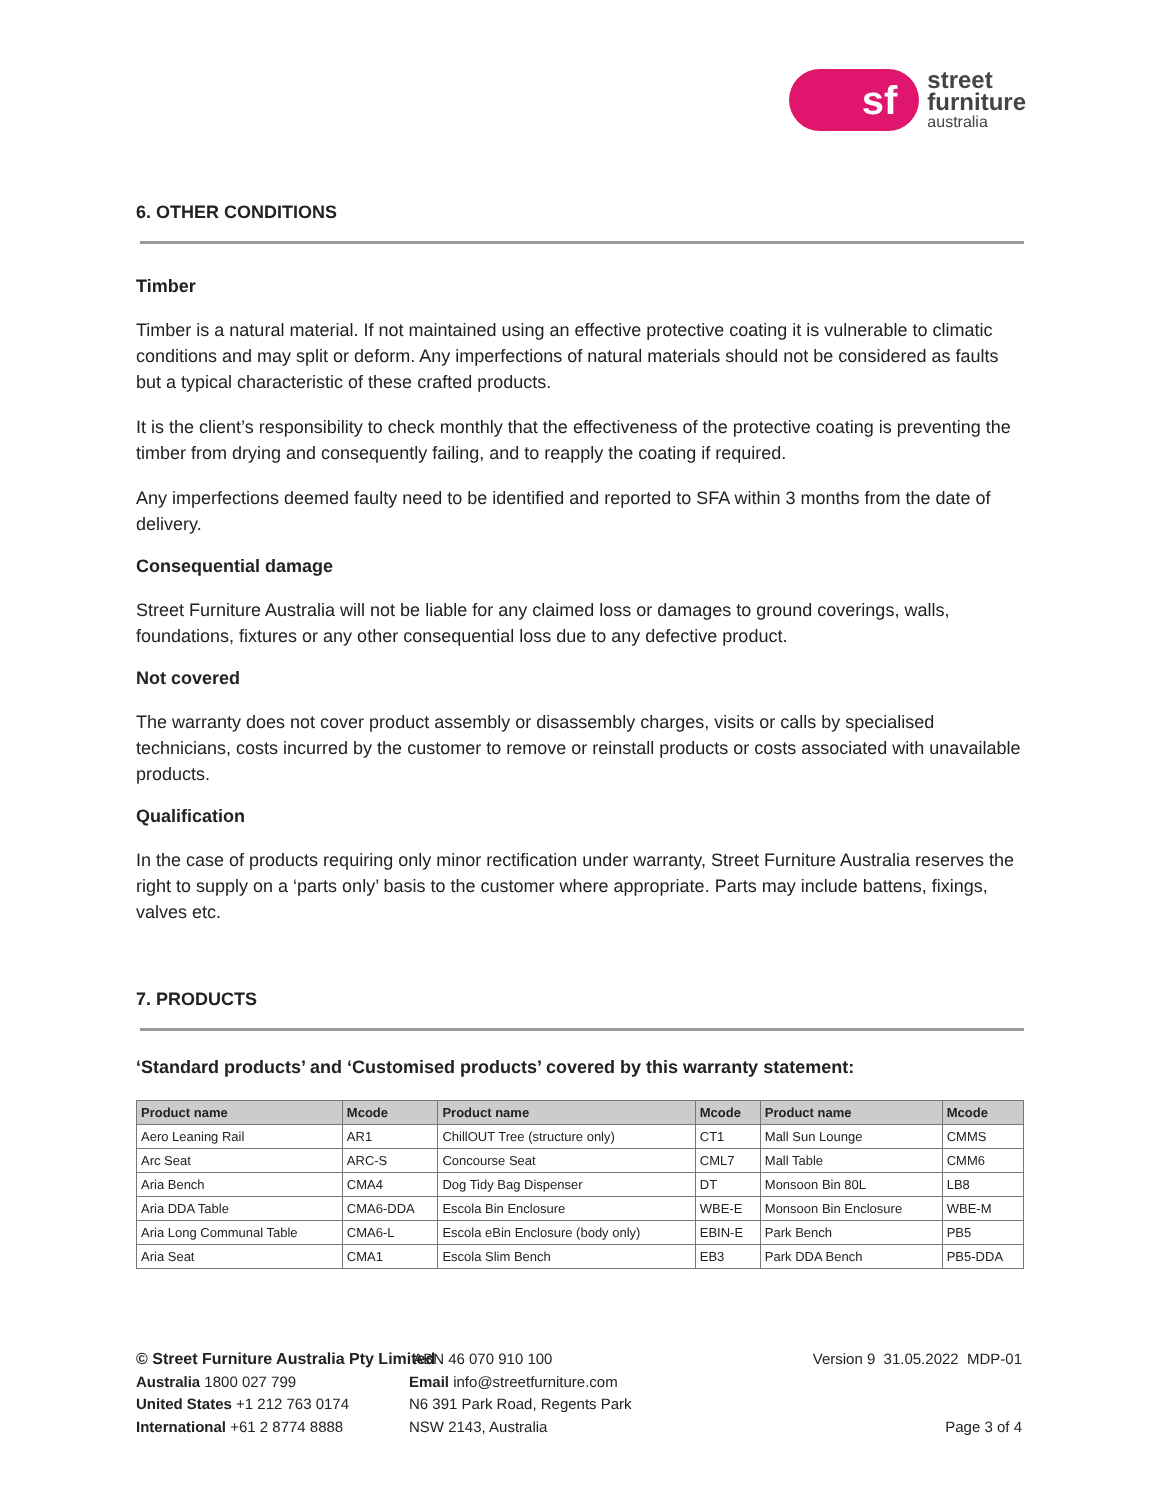sf
street
furniture
australia
6. OTHER CONDITIONS
Timber
Timber is a natural material. If not maintained using an effective protective coating it is vulnerable to climatic conditions and may split or deform. Any imperfections of natural materials should not be considered as faults but a typical characteristic of these crafted products.
It is the client’s responsibility to check monthly that the effectiveness of the protective coating is preventing the timber from drying and consequently failing, and to reapply the coating if required.
Any imperfections deemed faulty need to be identified and reported to SFA within 3 months from the date of delivery.
Consequential damage
Street Furniture Australia will not be liable for any claimed loss or damages to ground coverings, walls, foundations, fixtures or any other consequential loss due to any defective product.
Not covered
The warranty does not cover product assembly or disassembly charges, visits or calls by specialised technicians, costs incurred by the customer to remove or reinstall products or costs associated with unavailable products.
Qualification
In the case of products requiring only minor rectification under warranty, Street Furniture Australia reserves the right to supply on a ‘parts only’ basis to the customer where appropriate. Parts may include battens, fixings, valves etc.
7. PRODUCTS
‘Standard products’ and ‘Customised products’ covered by this warranty statement:
| Product name | Mcode | Product name | Mcode | Product name | Mcode |
| --- | --- | --- | --- | --- | --- |
| Aero Leaning Rail | AR1 | ChillOUT Tree (structure only) | CT1 | Mall Sun Lounge | CMMS |
| Arc Seat | ARC-S | Concourse Seat | CML7 | Mall Table | CMM6 |
| Aria Bench | CMA4 | Dog Tidy Bag Dispenser | DT | Monsoon Bin 80L | LB8 |
| Aria DDA Table | CMA6-DDA | Escola Bin Enclosure | WBE-E | Monsoon Bin Enclosure | WBE-M |
| Aria Long Communal Table | CMA6-L | Escola eBin Enclosure (body only) | EBIN-E | Park Bench | PB5 |
| Aria Seat | CMA1 | Escola Slim Bench | EB3 | Park DDA Bench | PB5-DDA |
© Street Furniture Australia Pty Limited
Australia 1800 027 799
United States +1 212 763 0174
International +61 2 8774 8888
ABN 46 070 910 100
Email info@streetfurniture.com
N6 391 Park Road, Regents Park
NSW 2143, Australia
Version 9 31.05.2022 MDP-01
Page 3 of 4